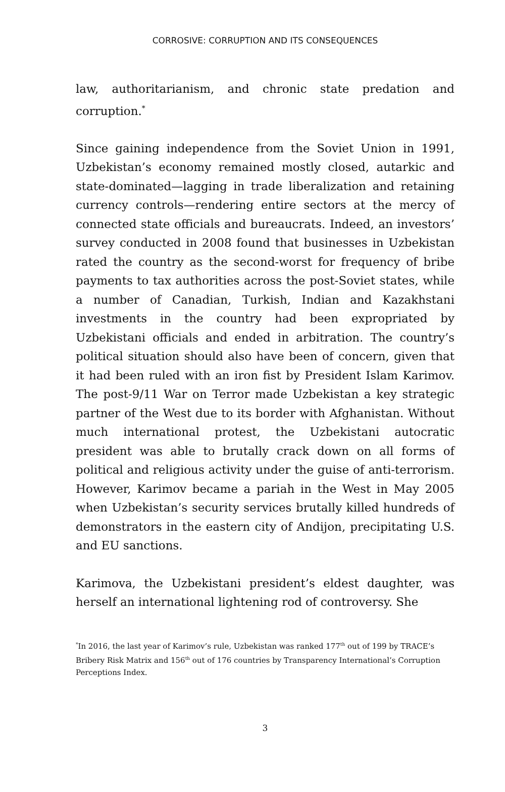CORROSIVE: CORRUPTION AND ITS CONSEQUENCES
law, authoritarianism, and chronic state predation and corruption.<sup>*</sup>
Since gaining independence from the Soviet Union in 1991, Uzbekistan’s economy remained mostly closed, autarkic and state-dominated—lagging in trade liberalization and retaining currency controls—rendering entire sectors at the mercy of connected state officials and bureaucrats. Indeed, an investors’ survey conducted in 2008 found that businesses in Uzbekistan rated the country as the second-worst for frequency of bribe payments to tax authorities across the post-Soviet states, while a number of Canadian, Turkish, Indian and Kazakhstani investments in the country had been expropriated by Uzbekistani officials and ended in arbitration. The country’s political situation should also have been of concern, given that it had been ruled with an iron fist by President Islam Karimov. The post-9/11 War on Terror made Uzbekistan a key strategic partner of the West due to its border with Afghanistan. Without much international protest, the Uzbekistani autocratic president was able to brutally crack down on all forms of political and religious activity under the guise of anti-terrorism. However, Karimov became a pariah in the West in May 2005 when Uzbekistan’s security services brutally killed hundreds of demonstrators in the eastern city of Andijon, precipitating U.S. and EU sanctions.
Karimova, the Uzbekistani president’s eldest daughter, was herself an international lightening rod of controversy. She
<sup>*</sup> In 2016, the last year of Karimov’s rule, Uzbekistan was ranked 177<sup>th</sup> out of 199 by TRACE’s Bribery Risk Matrix and 156<sup>th</sup> out of 176 countries by Transparency International’s Corruption Perceptions Index.
3